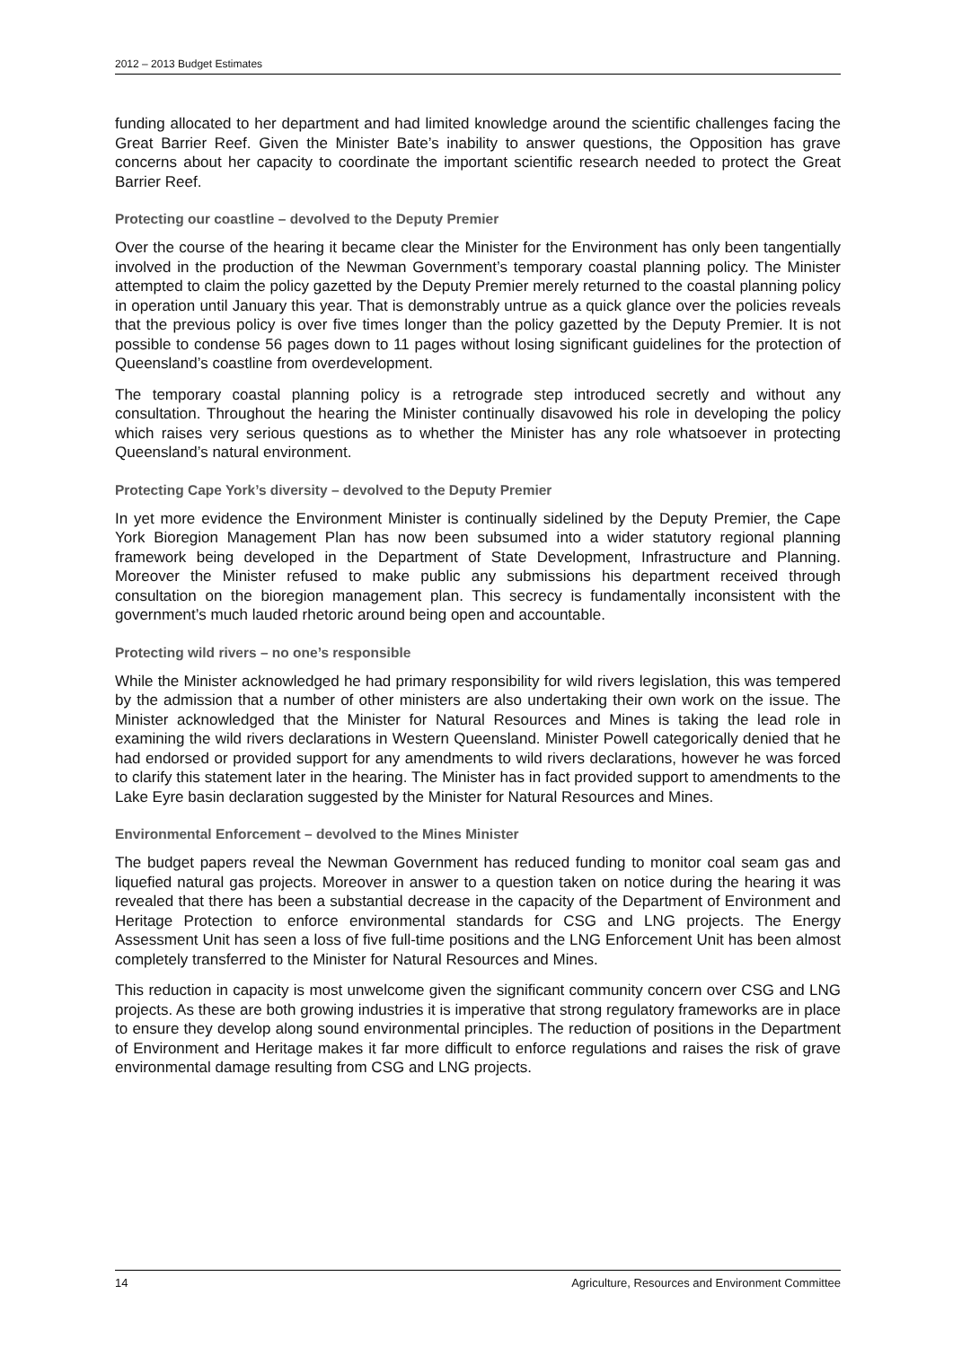2012 – 2013 Budget Estimates
funding allocated to her department and had limited knowledge around the scientific challenges facing the Great Barrier Reef. Given the Minister Bate’s inability to answer questions, the Opposition has grave concerns about her capacity to coordinate the important scientific research needed to protect the Great Barrier Reef.
Protecting our coastline – devolved to the Deputy Premier
Over the course of the hearing it became clear the Minister for the Environment has only been tangentially involved in the production of the Newman Government’s temporary coastal planning policy. The Minister attempted to claim the policy gazetted by the Deputy Premier merely returned to the coastal planning policy in operation until January this year. That is demonstrably untrue as a quick glance over the policies reveals that the previous policy is over five times longer than the policy gazetted by the Deputy Premier. It is not possible to condense 56 pages down to 11 pages without losing significant guidelines for the protection of Queensland’s coastline from overdevelopment.
The temporary coastal planning policy is a retrograde step introduced secretly and without any consultation. Throughout the hearing the Minister continually disavowed his role in developing the policy which raises very serious questions as to whether the Minister has any role whatsoever in protecting Queensland’s natural environment.
Protecting Cape York’s diversity – devolved to the Deputy Premier
In yet more evidence the Environment Minister is continually sidelined by the Deputy Premier, the Cape York Bioregion Management Plan has now been subsumed into a wider statutory regional planning framework being developed in the Department of State Development, Infrastructure and Planning. Moreover the Minister refused to make public any submissions his department received through consultation on the bioregion management plan. This secrecy is fundamentally inconsistent with the government’s much lauded rhetoric around being open and accountable.
Protecting wild rivers – no one’s responsible
While the Minister acknowledged he had primary responsibility for wild rivers legislation, this was tempered by the admission that a number of other ministers are also undertaking their own work on the issue. The Minister acknowledged that the Minister for Natural Resources and Mines is taking the lead role in examining the wild rivers declarations in Western Queensland. Minister Powell categorically denied that he had endorsed or provided support for any amendments to wild rivers declarations, however he was forced to clarify this statement later in the hearing. The Minister has in fact provided support to amendments to the Lake Eyre basin declaration suggested by the Minister for Natural Resources and Mines.
Environmental Enforcement – devolved to the Mines Minister
The budget papers reveal the Newman Government has reduced funding to monitor coal seam gas and liquefied natural gas projects. Moreover in answer to a question taken on notice during the hearing it was revealed that there has been a substantial decrease in the capacity of the Department of Environment and Heritage Protection to enforce environmental standards for CSG and LNG projects. The Energy Assessment Unit has seen a loss of five full-time positions and the LNG Enforcement Unit has been almost completely transferred to the Minister for Natural Resources and Mines.
This reduction in capacity is most unwelcome given the significant community concern over CSG and LNG projects. As these are both growing industries it is imperative that strong regulatory frameworks are in place to ensure they develop along sound environmental principles. The reduction of positions in the Department of Environment and Heritage makes it far more difficult to enforce regulations and raises the risk of grave environmental damage resulting from CSG and LNG projects.
14 Agriculture, Resources and Environment Committee